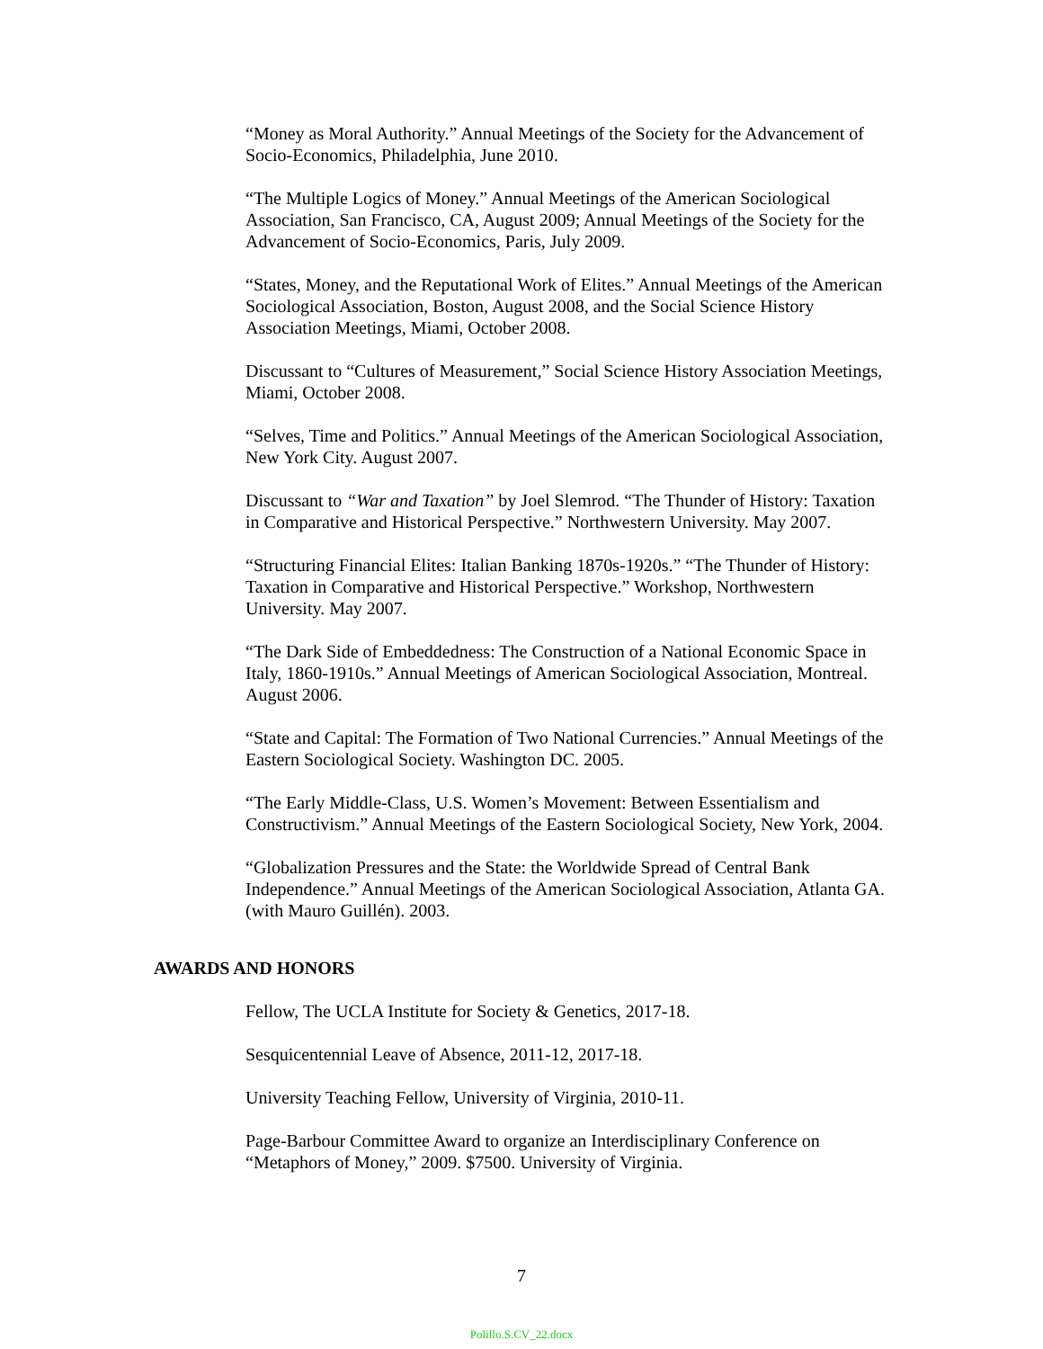“Money as Moral Authority.” Annual Meetings of the Society for the Advancement of Socio-Economics, Philadelphia, June 2010.
“The Multiple Logics of Money.” Annual Meetings of the American Sociological Association, San Francisco, CA, August 2009; Annual Meetings of the Society for the Advancement of Socio-Economics, Paris, July 2009.
“States, Money, and the Reputational Work of Elites.” Annual Meetings of the American Sociological Association, Boston, August 2008, and the Social Science History Association Meetings, Miami, October 2008.
Discussant to “Cultures of Measurement,” Social Science History Association Meetings, Miami, October 2008.
“Selves, Time and Politics.” Annual Meetings of the American Sociological Association, New York City. August 2007.
Discussant to “War and Taxation” by Joel Slemrod. “The Thunder of History: Taxation in Comparative and Historical Perspective.” Northwestern University. May 2007.
“Structuring Financial Elites: Italian Banking 1870s-1920s.” “The Thunder of History: Taxation in Comparative and Historical Perspective.” Workshop, Northwestern University. May 2007.
“The Dark Side of Embeddedness: The Construction of a National Economic Space in Italy, 1860-1910s.” Annual Meetings of American Sociological Association, Montreal. August 2006.
“State and Capital: The Formation of Two National Currencies.” Annual Meetings of the Eastern Sociological Society. Washington DC. 2005.
“The Early Middle-Class, U.S. Women’s Movement: Between Essentialism and Constructivism.” Annual Meetings of the Eastern Sociological Society, New York, 2004.
“Globalization Pressures and the State: the Worldwide Spread of Central Bank Independence.” Annual Meetings of the American Sociological Association, Atlanta GA. (with Mauro Guillén). 2003.
AWARDS AND HONORS
Fellow, The UCLA Institute for Society & Genetics, 2017-18.
Sesquicentennial Leave of Absence, 2011-12, 2017-18.
University Teaching Fellow, University of Virginia, 2010-11.
Page-Barbour Committee Award to organize an Interdisciplinary Conference on “Metaphors of Money,” 2009. $7500. University of Virginia.
7
Polillo.S.CV_22.docx